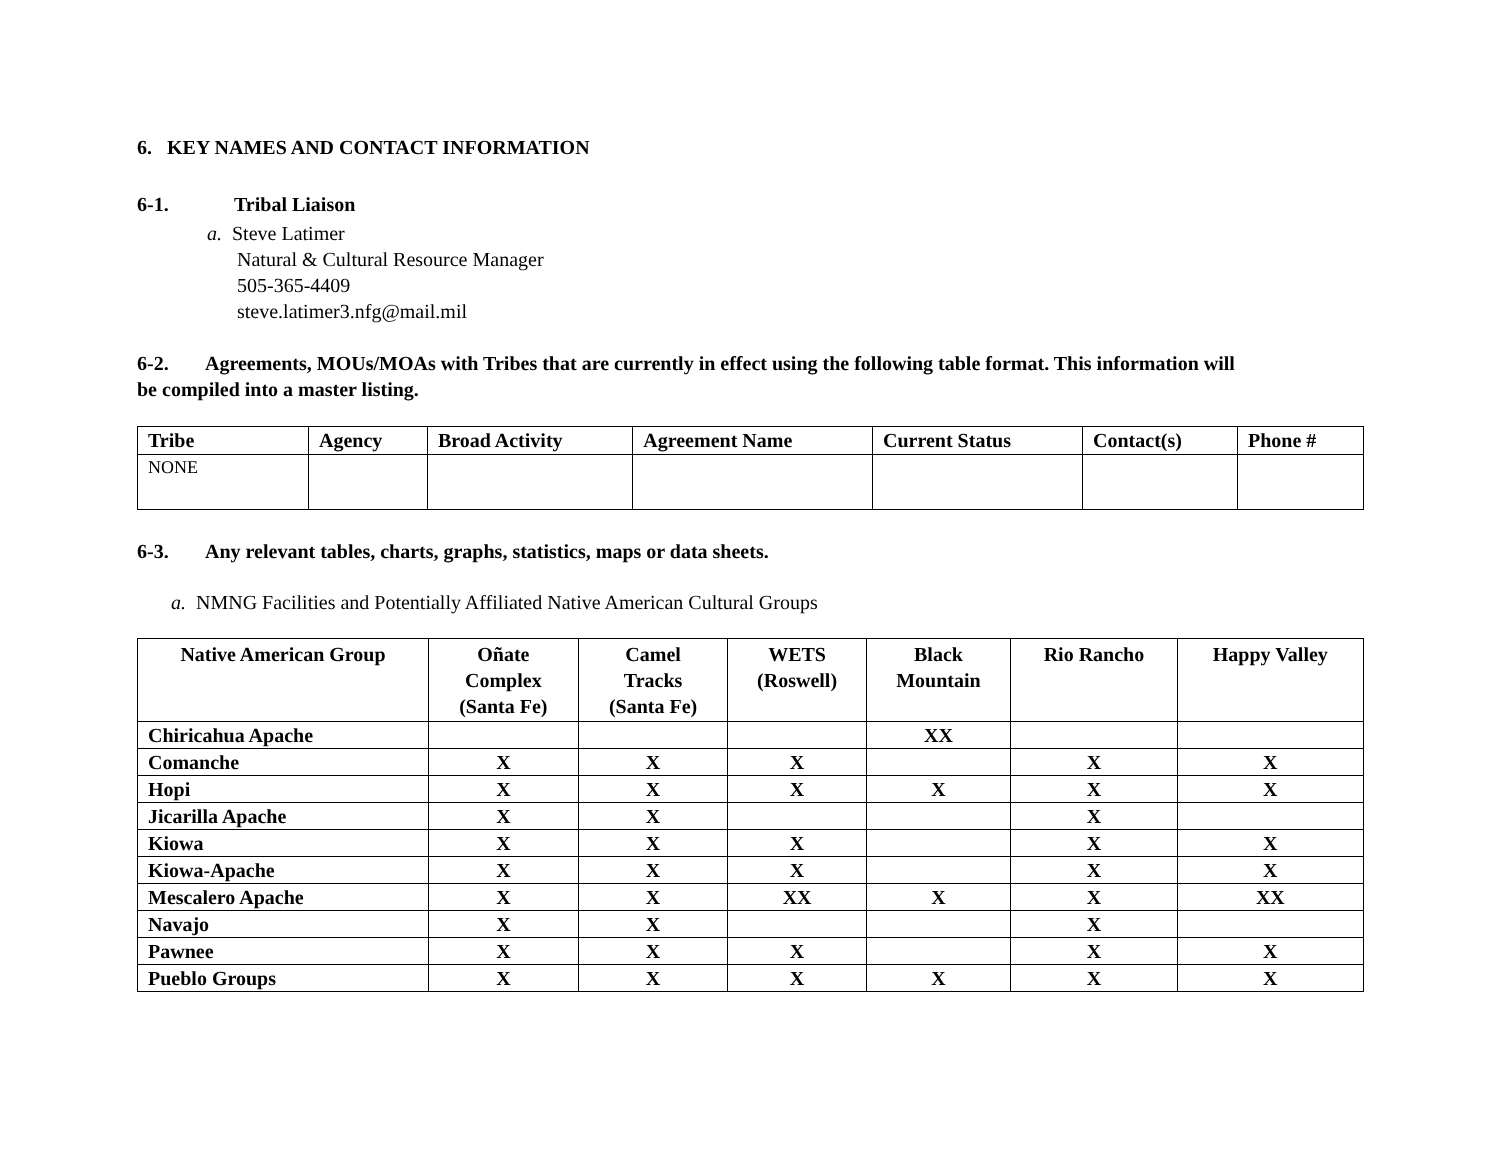6. KEY NAMES AND CONTACT INFORMATION
6-1. Tribal Liaison
a. Steve Latimer
Natural & Cultural Resource Manager
505-365-4409
steve.latimer3.nfg@mail.mil
6-2. Agreements, MOUs/MOAs with Tribes that are currently in effect using the following table format. This information will
be compiled into a master listing.
| Tribe | Agency | Broad Activity | Agreement Name | Current Status | Contact(s) | Phone # |
| --- | --- | --- | --- | --- | --- | --- |
| NONE | | | | | | |
6-3. Any relevant tables, charts, graphs, statistics, maps or data sheets.
a. NMNG Facilities and Potentially Affiliated Native American Cultural Groups
| Native American Group | Oñate Complex (Santa Fe) | Camel Tracks (Santa Fe) | WETS (Roswell) | Black Mountain | Rio Rancho | Happy Valley |
| --- | --- | --- | --- | --- | --- | --- |
| Chiricahua Apache | | | | XX | | |
| Comanche | X | X | X | | X | X |
| Hopi | X | X | X | X | X | X |
| Jicarilla Apache | X | X | | | X | |
| Kiowa | X | X | X | | X | X |
| Kiowa-Apache | X | X | X | | X | X |
| Mescalero Apache | X | X | XX | X | X | XX |
| Navajo | X | X | | | X | |
| Pawnee | X | X | X | | X | X |
| Pueblo Groups | X | X | X | X | X | X |